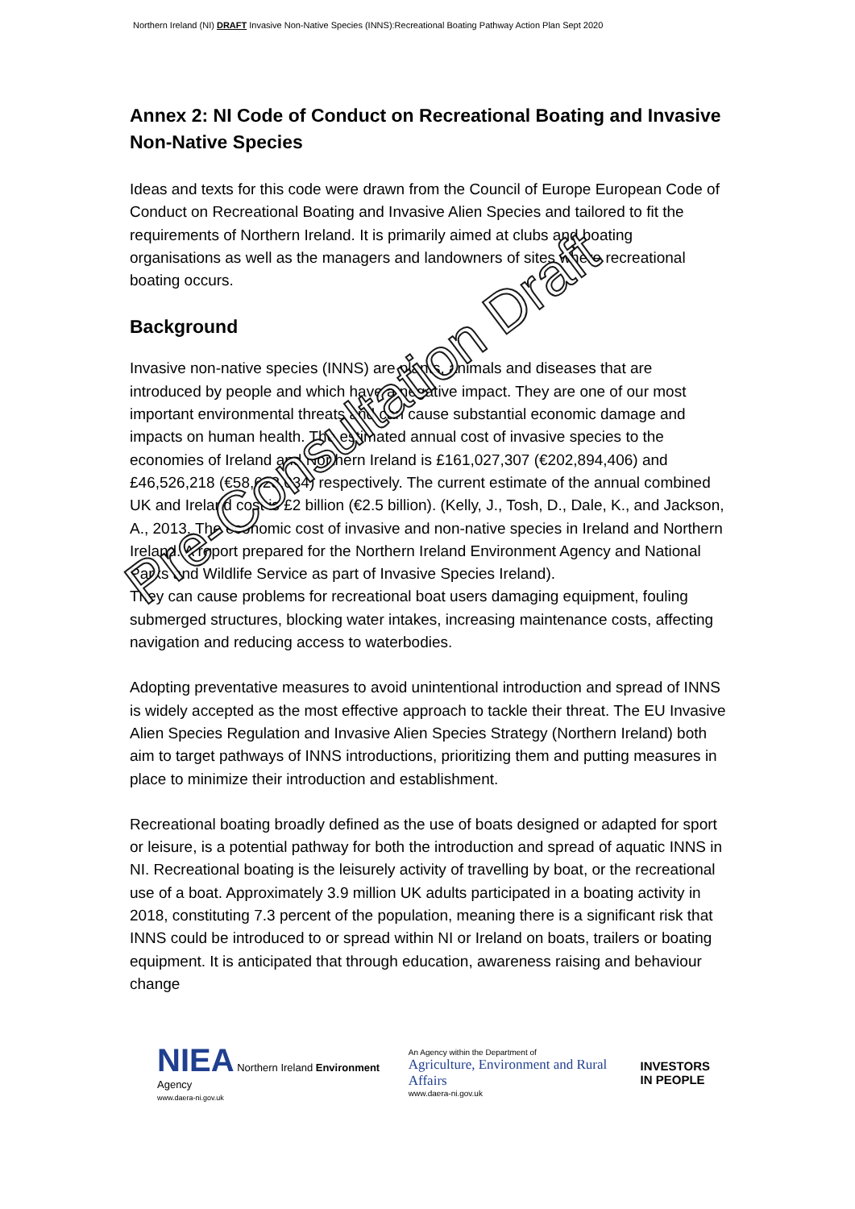Northern Ireland (NI) DRAFT Invasive Non-Native Species (INNS):Recreational Boating Pathway Action Plan Sept 2020
Annex 2: NI Code of Conduct on Recreational Boating and Invasive Non-Native Species
Ideas and texts for this code were drawn from the Council of Europe European Code of Conduct on Recreational Boating and Invasive Alien Species and tailored to fit the requirements of Northern Ireland. It is primarily aimed at clubs and boating organisations as well as the managers and landowners of sites where recreational boating occurs.
Background
Invasive non-native species (INNS) are plants, animals and diseases that are introduced by people and which have a negative impact. They are one of our most important environmental threats and can cause substantial economic damage and impacts on human health. The estimated annual cost of invasive species to the economies of Ireland and Northern Ireland is £161,027,307 (€202,894,406) and £46,526,218 (€58,623,034) respectively. The current estimate of the annual combined UK and Ireland cost is £2 billion (€2.5 billion). (Kelly, J., Tosh, D., Dale, K., and Jackson, A., 2013. The economic cost of invasive and non-native species in Ireland and Northern Ireland. A report prepared for the Northern Ireland Environment Agency and National Parks and Wildlife Service as part of Invasive Species Ireland).
They can cause problems for recreational boat users damaging equipment, fouling submerged structures, blocking water intakes, increasing maintenance costs, affecting navigation and reducing access to waterbodies.
Adopting preventative measures to avoid unintentional introduction and spread of INNS is widely accepted as the most effective approach to tackle their threat. The EU Invasive Alien Species Regulation and Invasive Alien Species Strategy (Northern Ireland) both aim to target pathways of INNS introductions, prioritizing them and putting measures in place to minimize their introduction and establishment.
Recreational boating broadly defined as the use of boats designed or adapted for sport or leisure, is a potential pathway for both the introduction and spread of aquatic INNS in NI. Recreational boating is the leisurely activity of travelling by boat, or the recreational use of a boat. Approximately 3.9 million UK adults participated in a boating activity in 2018, constituting 7.3 percent of the population, meaning there is a significant risk that INNS could be introduced to or spread within NI or Ireland on boats, trailers or boating equipment. It is anticipated that through education, awareness raising and behaviour change
Pre-Consultation Draft
NIEA Northern Ireland Environment Agency
www.daera-ni.gov.uk
An Agency within the Department of
Agriculture, Environment and Rural Affairs
www.daera-ni.gov.uk
INVESTORS
IN PEOPLE